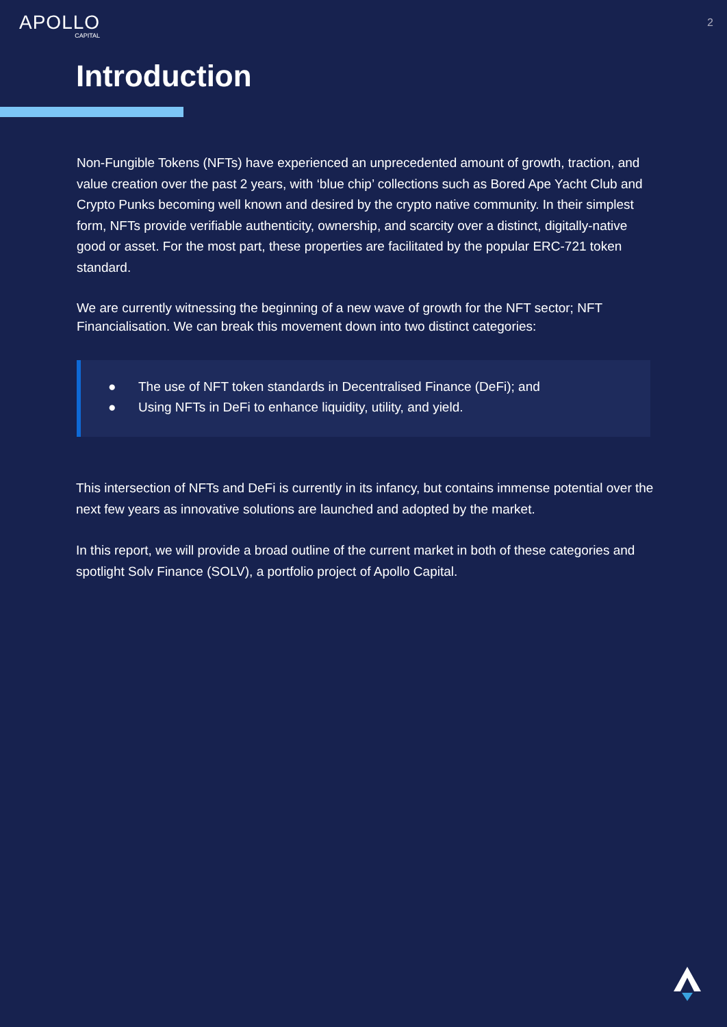APOLLO
CAPITAL
2
Introduction
Non-Fungible Tokens (NFTs) have experienced an unprecedented amount of growth, traction, and value creation over the past 2 years, with ‘blue chip’ collections such as Bored Ape Yacht Club and Crypto Punks becoming well known and desired by the crypto native community. In their simplest form, NFTs provide verifiable authenticity, ownership, and scarcity over a distinct, digitally-native good or asset. For the most part, these properties are facilitated by the popular ERC-721 token standard.
We are currently witnessing the beginning of a new wave of growth for the NFT sector; NFT Financialisation. We can break this movement down into two distinct categories:
● The use of NFT token standards in Decentralised Finance (DeFi); and
● Using NFTs in DeFi to enhance liquidity, utility, and yield.
This intersection of NFTs and DeFi is currently in its infancy, but contains immense potential over the next few years as innovative solutions are launched and adopted by the market.
In this report, we will provide a broad outline of the current market in both of these categories and spotlight Solv Finance (SOLV), a portfolio project of Apollo Capital.